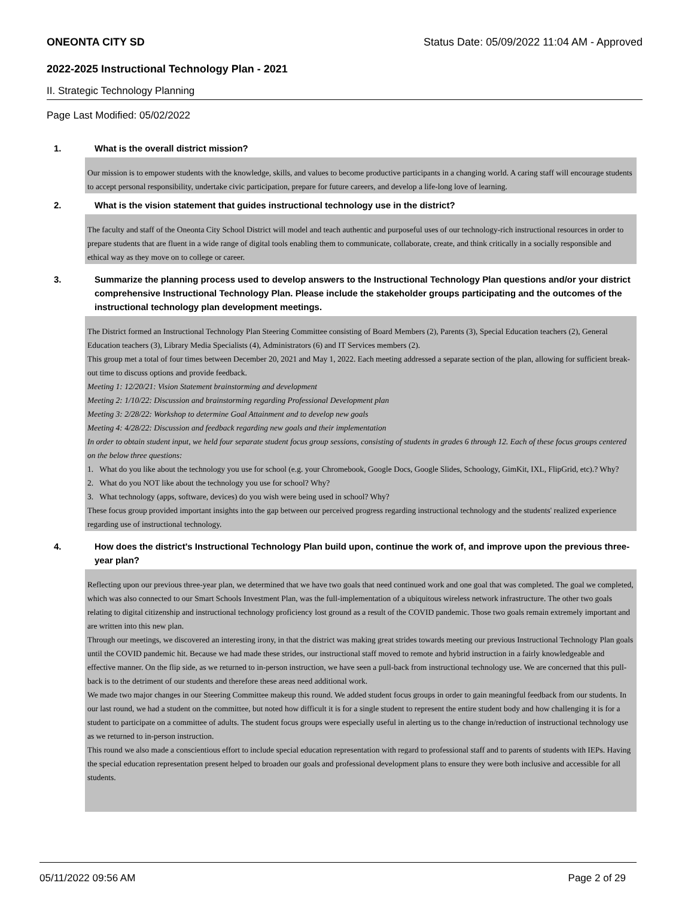ONEONTA CITY SD Status Date: 05/09/2022 11:04 AM - Approved
2022-2025 Instructional Technology Plan - 2021
II. Strategic Technology Planning
Page Last Modified: 05/02/2022
1. What is the overall district mission?
Our mission is to empower students with the knowledge, skills, and values to become productive participants in a changing world. A caring staff will encourage students to accept personal responsibility, undertake civic participation, prepare for future careers, and develop a life-long love of learning.
2. What is the vision statement that guides instructional technology use in the district?
The faculty and staff of the Oneonta City School District will model and teach authentic and purposeful uses of our technology-rich instructional resources in order to prepare students that are fluent in a wide range of digital tools enabling them to communicate, collaborate, create, and think critically in a socially responsible and ethical way as they move on to college or career.
3. Summarize the planning process used to develop answers to the Instructional Technology Plan questions and/or your district comprehensive Instructional Technology Plan. Please include the stakeholder groups participating and the outcomes of the instructional technology plan development meetings.
The District formed an Instructional Technology Plan Steering Committee consisting of Board Members (2), Parents (3), Special Education teachers (2), General Education teachers (3), Library Media Specialists (4), Administrators (6) and IT Services members (2).
This group met a total of four times between December 20, 2021 and May 1, 2022. Each meeting addressed a separate section of the plan, allowing for sufficient break-out time to discuss options and provide feedback.
Meeting 1: 12/20/21: Vision Statement brainstorming and development
Meeting 2: 1/10/22: Discussion and brainstorming regarding Professional Development plan
Meeting 3: 2/28/22: Workshop to determine Goal Attainment and to develop new goals
Meeting 4: 4/28/22: Discussion and feedback regarding new goals and their implementation
In order to obtain student input, we held four separate student focus group sessions, consisting of students in grades 6 through 12. Each of these focus groups centered on the below three questions:
1. What do you like about the technology you use for school (e.g. your Chromebook, Google Docs, Google Slides, Schoology, GimKit, IXL, FlipGrid, etc).? Why?
2. What do you NOT like about the technology you use for school? Why?
3. What technology (apps, software, devices) do you wish were being used in school? Why?
These focus group provided important insights into the gap between our perceived progress regarding instructional technology and the students' realized experience regarding use of instructional technology.
4. How does the district's Instructional Technology Plan build upon, continue the work of, and improve upon the previous three-year plan?
Reflecting upon our previous three-year plan, we determined that we have two goals that need continued work and one goal that was completed. The goal we completed, which was also connected to our Smart Schools Investment Plan, was the full-implementation of a ubiquitous wireless network infrastructure. The other two goals relating to digital citizenship and instructional technology proficiency lost ground as a result of the COVID pandemic. Those two goals remain extremely important and are written into this new plan.
Through our meetings, we discovered an interesting irony, in that the district was making great strides towards meeting our previous Instructional Technology Plan goals until the COVID pandemic hit. Because we had made these strides, our instructional staff moved to remote and hybrid instruction in a fairly knowledgeable and effective manner. On the flip side, as we returned to in-person instruction, we have seen a pull-back from instructional technology use. We are concerned that this pull-back is to the detriment of our students and therefore these areas need additional work.
We made two major changes in our Steering Committee makeup this round. We added student focus groups in order to gain meaningful feedback from our students. In our last round, we had a student on the committee, but noted how difficult it is for a single student to represent the entire student body and how challenging it is for a student to participate on a committee of adults. The student focus groups were especially useful in alerting us to the change in/reduction of instructional technology use as we returned to in-person instruction.
This round we also made a conscientious effort to include special education representation with regard to professional staff and to parents of students with IEPs. Having the special education representation present helped to broaden our goals and professional development plans to ensure they were both inclusive and accessible for all students.
05/11/2022 09:56 AM Page 2 of 29